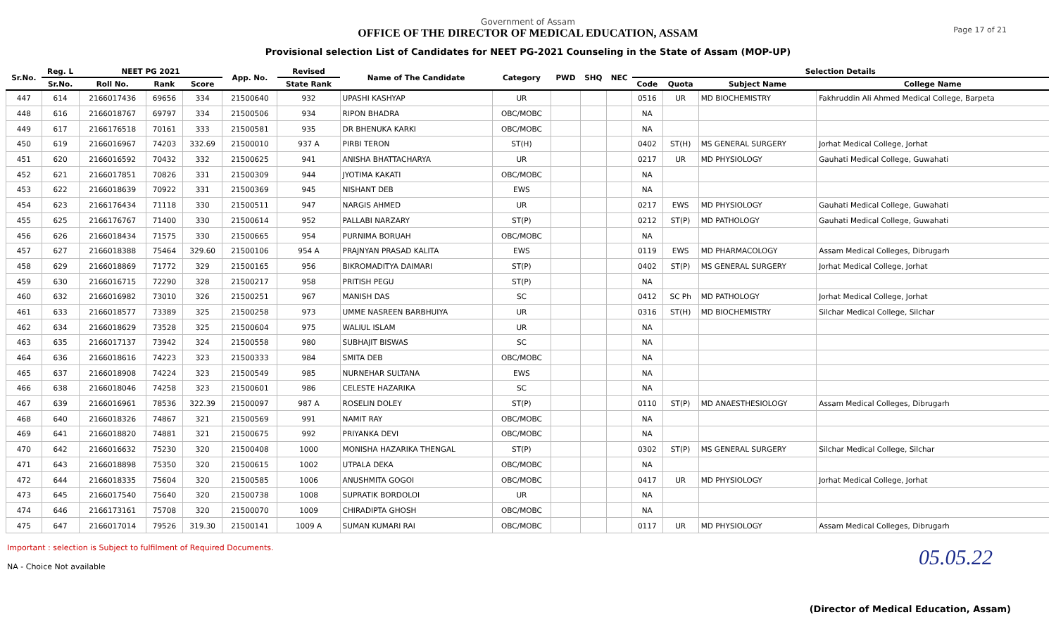Government of Assam
OFFICE OF THE DIRECTOR OF MEDICAL EDUCATION, ASSAM
Provisional selection List of Candidates for NEET PG-2021 Counseling in the State of Assam (MOP-UP)
Page 17 of 21
| Sr.No. | Reg. L | NEET PG 2021 | | | App. No. | Revised | Name of The Candidate | Category | PWD | SHQ | NEC | Selection Details | | | |
| --- | --- | --- | --- | --- | --- | --- | --- | --- | --- | --- | --- | --- | --- | --- | --- |
| | Sr.No. | Roll No. | Rank | Score | | State Rank | | | | | | Code | Quota | Subject Name | College Name |
| 447 | 614 | 2166017436 | 69656 | 334 | 21500640 | 932 | UPASHI KASHYAP | UR | | | | 0516 | UR | MD BIOCHEMISTRY | Fakhruddin Ali Ahmed Medical College, Barpeta |
| 448 | 616 | 2166018767 | 69797 | 334 | 21500506 | 934 | RIPON BHADRA | OBC/MOBC | | | | NA | | | |
| 449 | 617 | 2166176518 | 70161 | 333 | 21500581 | 935 | DR BHENUKA KARKI | OBC/MOBC | | | | NA | | | |
| 450 | 619 | 2166016967 | 74203 | 332.69 | 21500010 | 937 A | PIRBI TERON | ST(H) | | | | 0402 | ST(H) | MS GENERAL SURGERY | Jorhat Medical College, Jorhat |
| 451 | 620 | 2166016592 | 70432 | 332 | 21500625 | 941 | ANISHA BHATTACHARYA | UR | | | | 0217 | UR | MD PHYSIOLOGY | Gauhati Medical College, Guwahati |
| 452 | 621 | 2166017851 | 70826 | 331 | 21500309 | 944 | JYOTIMA KAKATI | OBC/MOBC | | | | NA | | | |
| 453 | 622 | 2166018639 | 70922 | 331 | 21500369 | 945 | NISHANT DEB | EWS | | | | NA | | | |
| 454 | 623 | 2166176434 | 71118 | 330 | 21500511 | 947 | NARGIS AHMED | UR | | | | 0217 | EWS | MD PHYSIOLOGY | Gauhati Medical College, Guwahati |
| 455 | 625 | 2166176767 | 71400 | 330 | 21500614 | 952 | PALLABI NARZARY | ST(P) | | | | 0212 | ST(P) | MD PATHOLOGY | Gauhati Medical College, Guwahati |
| 456 | 626 | 2166018434 | 71575 | 330 | 21500665 | 954 | PURNIMA BORUAH | OBC/MOBC | | | | NA | | | |
| 457 | 627 | 2166018388 | 75464 | 329.60 | 21500106 | 954 A | PRAJNYAN PRASAD KALITA | EWS | | | | 0119 | EWS | MD PHARMACOLOGY | Assam Medical Colleges, Dibrugarh |
| 458 | 629 | 2166018869 | 71772 | 329 | 21500165 | 956 | BIKROMADITYA DAIMARI | ST(P) | | | | 0402 | ST(P) | MS GENERAL SURGERY | Jorhat Medical College, Jorhat |
| 459 | 630 | 2166016715 | 72290 | 328 | 21500217 | 958 | PRITISH PEGU | ST(P) | | | | NA | | | |
| 460 | 632 | 2166016982 | 73010 | 326 | 21500251 | 967 | MANISH DAS | SC | | | | 0412 | SC Ph | MD PATHOLOGY | Jorhat Medical College, Jorhat |
| 461 | 633 | 2166018577 | 73389 | 325 | 21500258 | 973 | UMME NASREEN BARBHUIYA | UR | | | | 0316 | ST(H) | MD BIOCHEMISTRY | Silchar Medical College, Silchar |
| 462 | 634 | 2166018629 | 73528 | 325 | 21500604 | 975 | WALIUL ISLAM | UR | | | | NA | | | |
| 463 | 635 | 2166017137 | 73942 | 324 | 21500558 | 980 | SUBHAJIT BISWAS | SC | | | | NA | | | |
| 464 | 636 | 2166018616 | 74223 | 323 | 21500333 | 984 | SMITA DEB | OBC/MOBC | | | | NA | | | |
| 465 | 637 | 2166018908 | 74224 | 323 | 21500549 | 985 | NURNEHAR SULTANA | EWS | | | | NA | | | |
| 466 | 638 | 2166018046 | 74258 | 323 | 21500601 | 986 | CELESTE HAZARIKA | SC | | | | NA | | | |
| 467 | 639 | 2166016961 | 78536 | 322.39 | 21500097 | 987 A | ROSELIN DOLEY | ST(P) | | | | 0110 | ST(P) | MD ANAESTHESIOLOGY | Assam Medical Colleges, Dibrugarh |
| 468 | 640 | 2166018326 | 74867 | 321 | 21500569 | 991 | NAMIT RAY | OBC/MOBC | | | | NA | | | |
| 469 | 641 | 2166018820 | 74881 | 321 | 21500675 | 992 | PRIYANKA DEVI | OBC/MOBC | | | | NA | | | |
| 470 | 642 | 2166016632 | 75230 | 320 | 21500408 | 1000 | MONISHA HAZARIKA THENGAL | ST(P) | | | | 0302 | ST(P) | MS GENERAL SURGERY | Silchar Medical College, Silchar |
| 471 | 643 | 2166018898 | 75350 | 320 | 21500615 | 1002 | UTPALA DEKA | OBC/MOBC | | | | NA | | | |
| 472 | 644 | 2166018335 | 75604 | 320 | 21500585 | 1006 | ANUSHMITA GOGOI | OBC/MOBC | | | | 0417 | UR | MD PHYSIOLOGY | Jorhat Medical College, Jorhat |
| 473 | 645 | 2166017540 | 75640 | 320 | 21500738 | 1008 | SUPRATIK BORDOLOI | UR | | | | NA | | | |
| 474 | 646 | 2166173161 | 75708 | 320 | 21500070 | 1009 | CHIRADIPTA GHOSH | OBC/MOBC | | | | NA | | | |
| 475 | 647 | 2166017014 | 79526 | 319.30 | 21500141 | 1009 A | SUMAN KUMARI RAI | OBC/MOBC | | | | 0117 | UR | MD PHYSIOLOGY | Assam Medical Colleges, Dibrugarh |
Important : selection is Subject to fulfilment of Required Documents.
NA - Choice Not available
05.05.22
(Director of Medical Education, Assam)